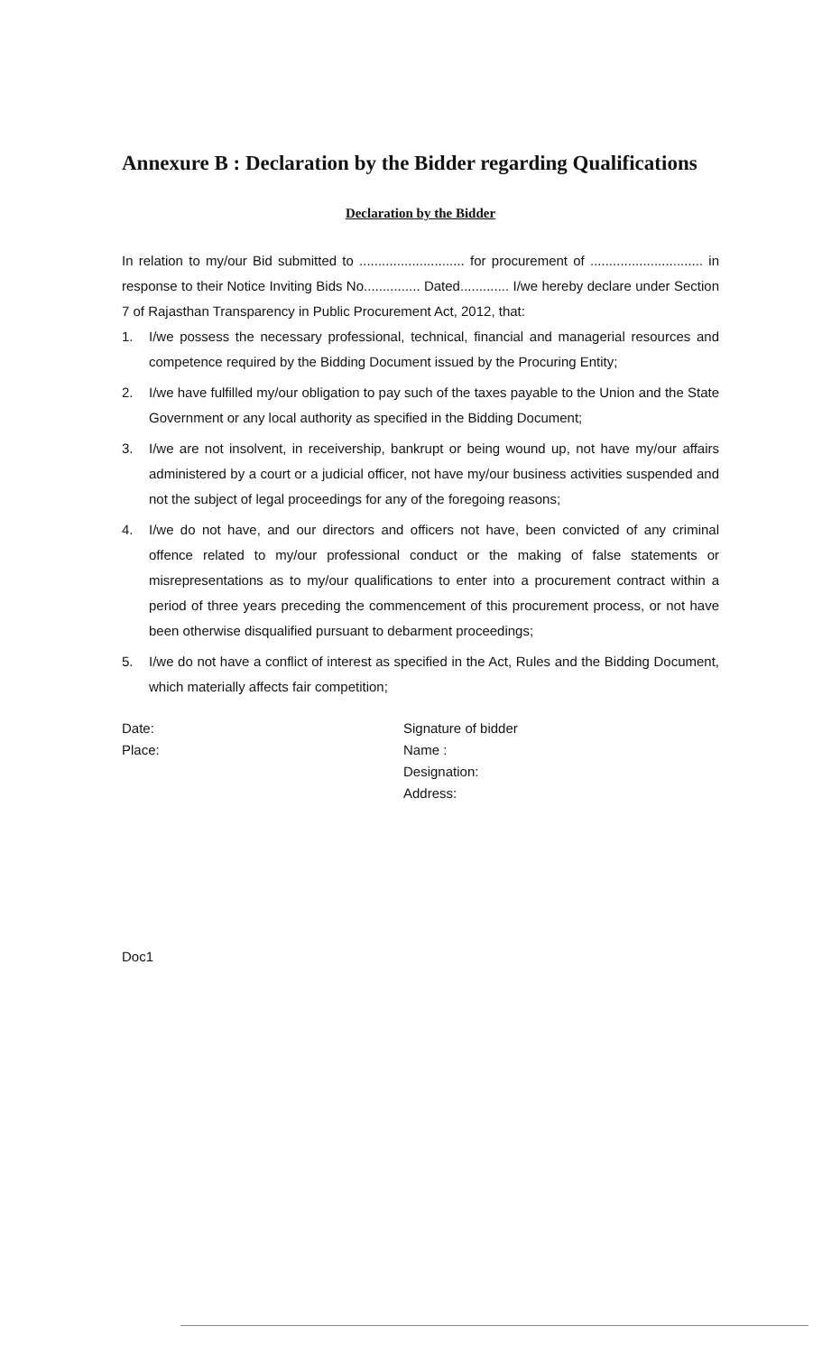Annexure B : Declaration by the Bidder regarding Qualifications
Declaration by the Bidder
In relation to my/our Bid submitted to ............................ for procurement of .............................. in response to their Notice Inviting Bids No............... Dated............. I/we hereby declare under Section 7 of Rajasthan Transparency in Public Procurement Act, 2012, that:
1. I/we possess the necessary professional, technical, financial and managerial resources and competence required by the Bidding Document issued by the Procuring Entity;
2. I/we have fulfilled my/our obligation to pay such of the taxes payable to the Union and the State Government or any local authority as specified in the Bidding Document;
3. I/we are not insolvent, in receivership, bankrupt or being wound up, not have my/our affairs administered by a court or a judicial officer, not have my/our business activities suspended and not the subject of legal proceedings for any of the foregoing reasons;
4. I/we do not have, and our directors and officers not have, been convicted of any criminal offence related to my/our professional conduct or the making of false statements or misrepresentations as to my/our qualifications to enter into a procurement contract within a period of three years preceding the commencement of this procurement process, or not have been otherwise disqualified pursuant to debarment proceedings;
5. I/we do not have a conflict of interest as specified in the Act, Rules and the Bidding Document, which materially affects fair competition;
Date:
Place:
Signature of bidder
Name :
Designation:
Address:
Doc1